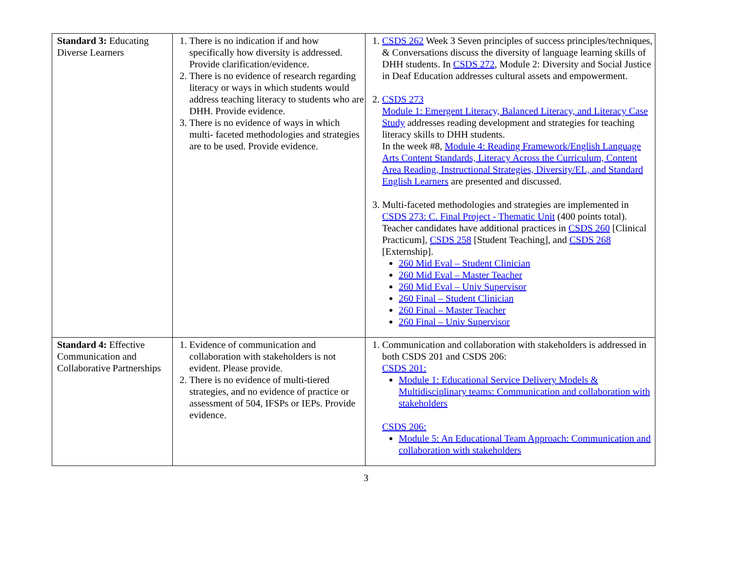| Standard 3: Educating Diverse Learners | 1. There is no indication if and how specifically how diversity is addressed. Provide clarification/evidence. 2. There is no evidence of research regarding literacy or ways in which students would address teaching literacy to students who are DHH. Provide evidence. 3. There is no evidence of ways in which multi- faceted methodologies and strategies are to be used. Provide evidence. | 1. CSDS 262 Week 3 Seven principles of success principles/techniques, & Conversations discuss the diversity of language learning skills of DHH students. In CSDS 272 , Module 2: Diversity and Social Justice in Deaf Education addresses cultural assets and empowerment. 2. CSDS 273 Module 1: Emergent Literacy, Balanced Literacy, and Literacy Case Study addresses reading development and strategies for teaching literacy skills to DHH students. In the week #8, Module 4: Reading Framework/English Language Arts Content Standards, Literacy Across the Curriculum, Content Area Reading, Instructional Strategies, Diversity/EL, and Standard English Learners are presented and discussed. 3. Multi-faceted methodologies and strategies are implemented in CSDS 273: C. Final Project - Thematic Unit (400 points total). Teacher candidates have additional practices in CSDS 260 [Clinical Practicum], CSDS 258 [Student Teaching], and CSDS 268 [Externship]. 260 Mid Eval – Student Clinician 260 Mid Eval – Master Teacher 260 Mid Eval – Univ Supervisor 260 Final – Student Clinician 260 Final – Master Teacher 260 Final – Univ Supervisor |
| Standard 4: Effective Communication and Collaborative Partnerships | 1. Evidence of communication and collaboration with stakeholders is not evident. Please provide. 2. There is no evidence of multi-tiered strategies, and no evidence of practice or assessment of 504, IFSPs or IEPs. Provide evidence. | 1. Communication and collaboration with stakeholders is addressed in both CSDS 201 and CSDS 206: CSDS 201: Module 1: Educational Service Delivery Models & Multidisciplinary teams: Communication and collaboration with stakeholders CSDS 206: Module 5: An Educational Team Approach: Communication and collaboration with stakeholders |
3